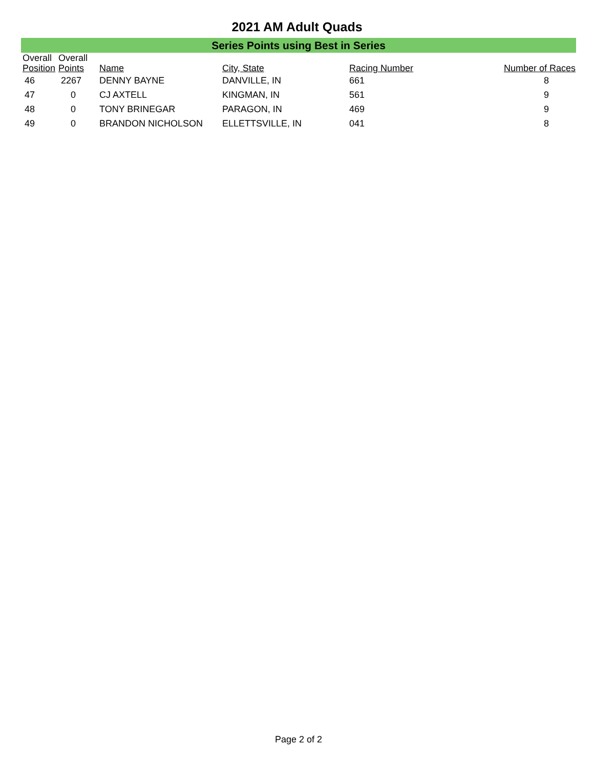2021 AM Adult Quads
Series Points using Best in Series
| Overall Position | Overall Points | Name | City, State | Racing Number | Number of Races |
| --- | --- | --- | --- | --- | --- |
| 46 | 2267 | DENNY BAYNE | DANVILLE, IN | 661 | 8 |
| 47 | 0 | CJ AXTELL | KINGMAN, IN | 561 | 9 |
| 48 | 0 | TONY BRINEGAR | PARAGON, IN | 469 | 9 |
| 49 | 0 | BRANDON NICHOLSON | ELLETTSVILLE, IN | 041 | 8 |
Page 2 of 2